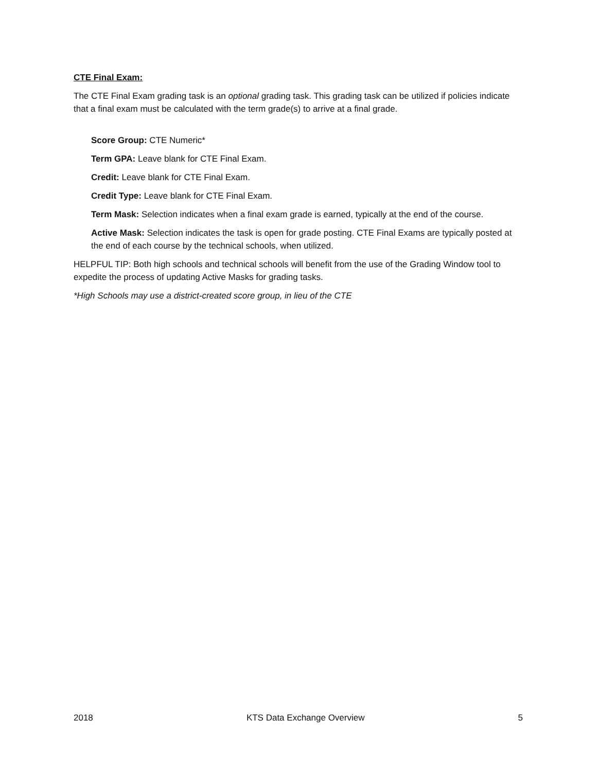CTE Final Exam:
The CTE Final Exam grading task is an optional grading task. This grading task can be utilized if policies indicate that a final exam must be calculated with the term grade(s) to arrive at a final grade.
Score Group: CTE Numeric*
Term GPA: Leave blank for CTE Final Exam.
Credit: Leave blank for CTE Final Exam.
Credit Type: Leave blank for CTE Final Exam.
Term Mask: Selection indicates when a final exam grade is earned, typically at the end of the course.
Active Mask: Selection indicates the task is open for grade posting. CTE Final Exams are typically posted at the end of each course by the technical schools, when utilized.
HELPFUL TIP: Both high schools and technical schools will benefit from the use of the Grading Window tool to expedite the process of updating Active Masks for grading tasks.
*High Schools may use a district-created score group, in lieu of the CTE
2018 KTS Data Exchange Overview 5